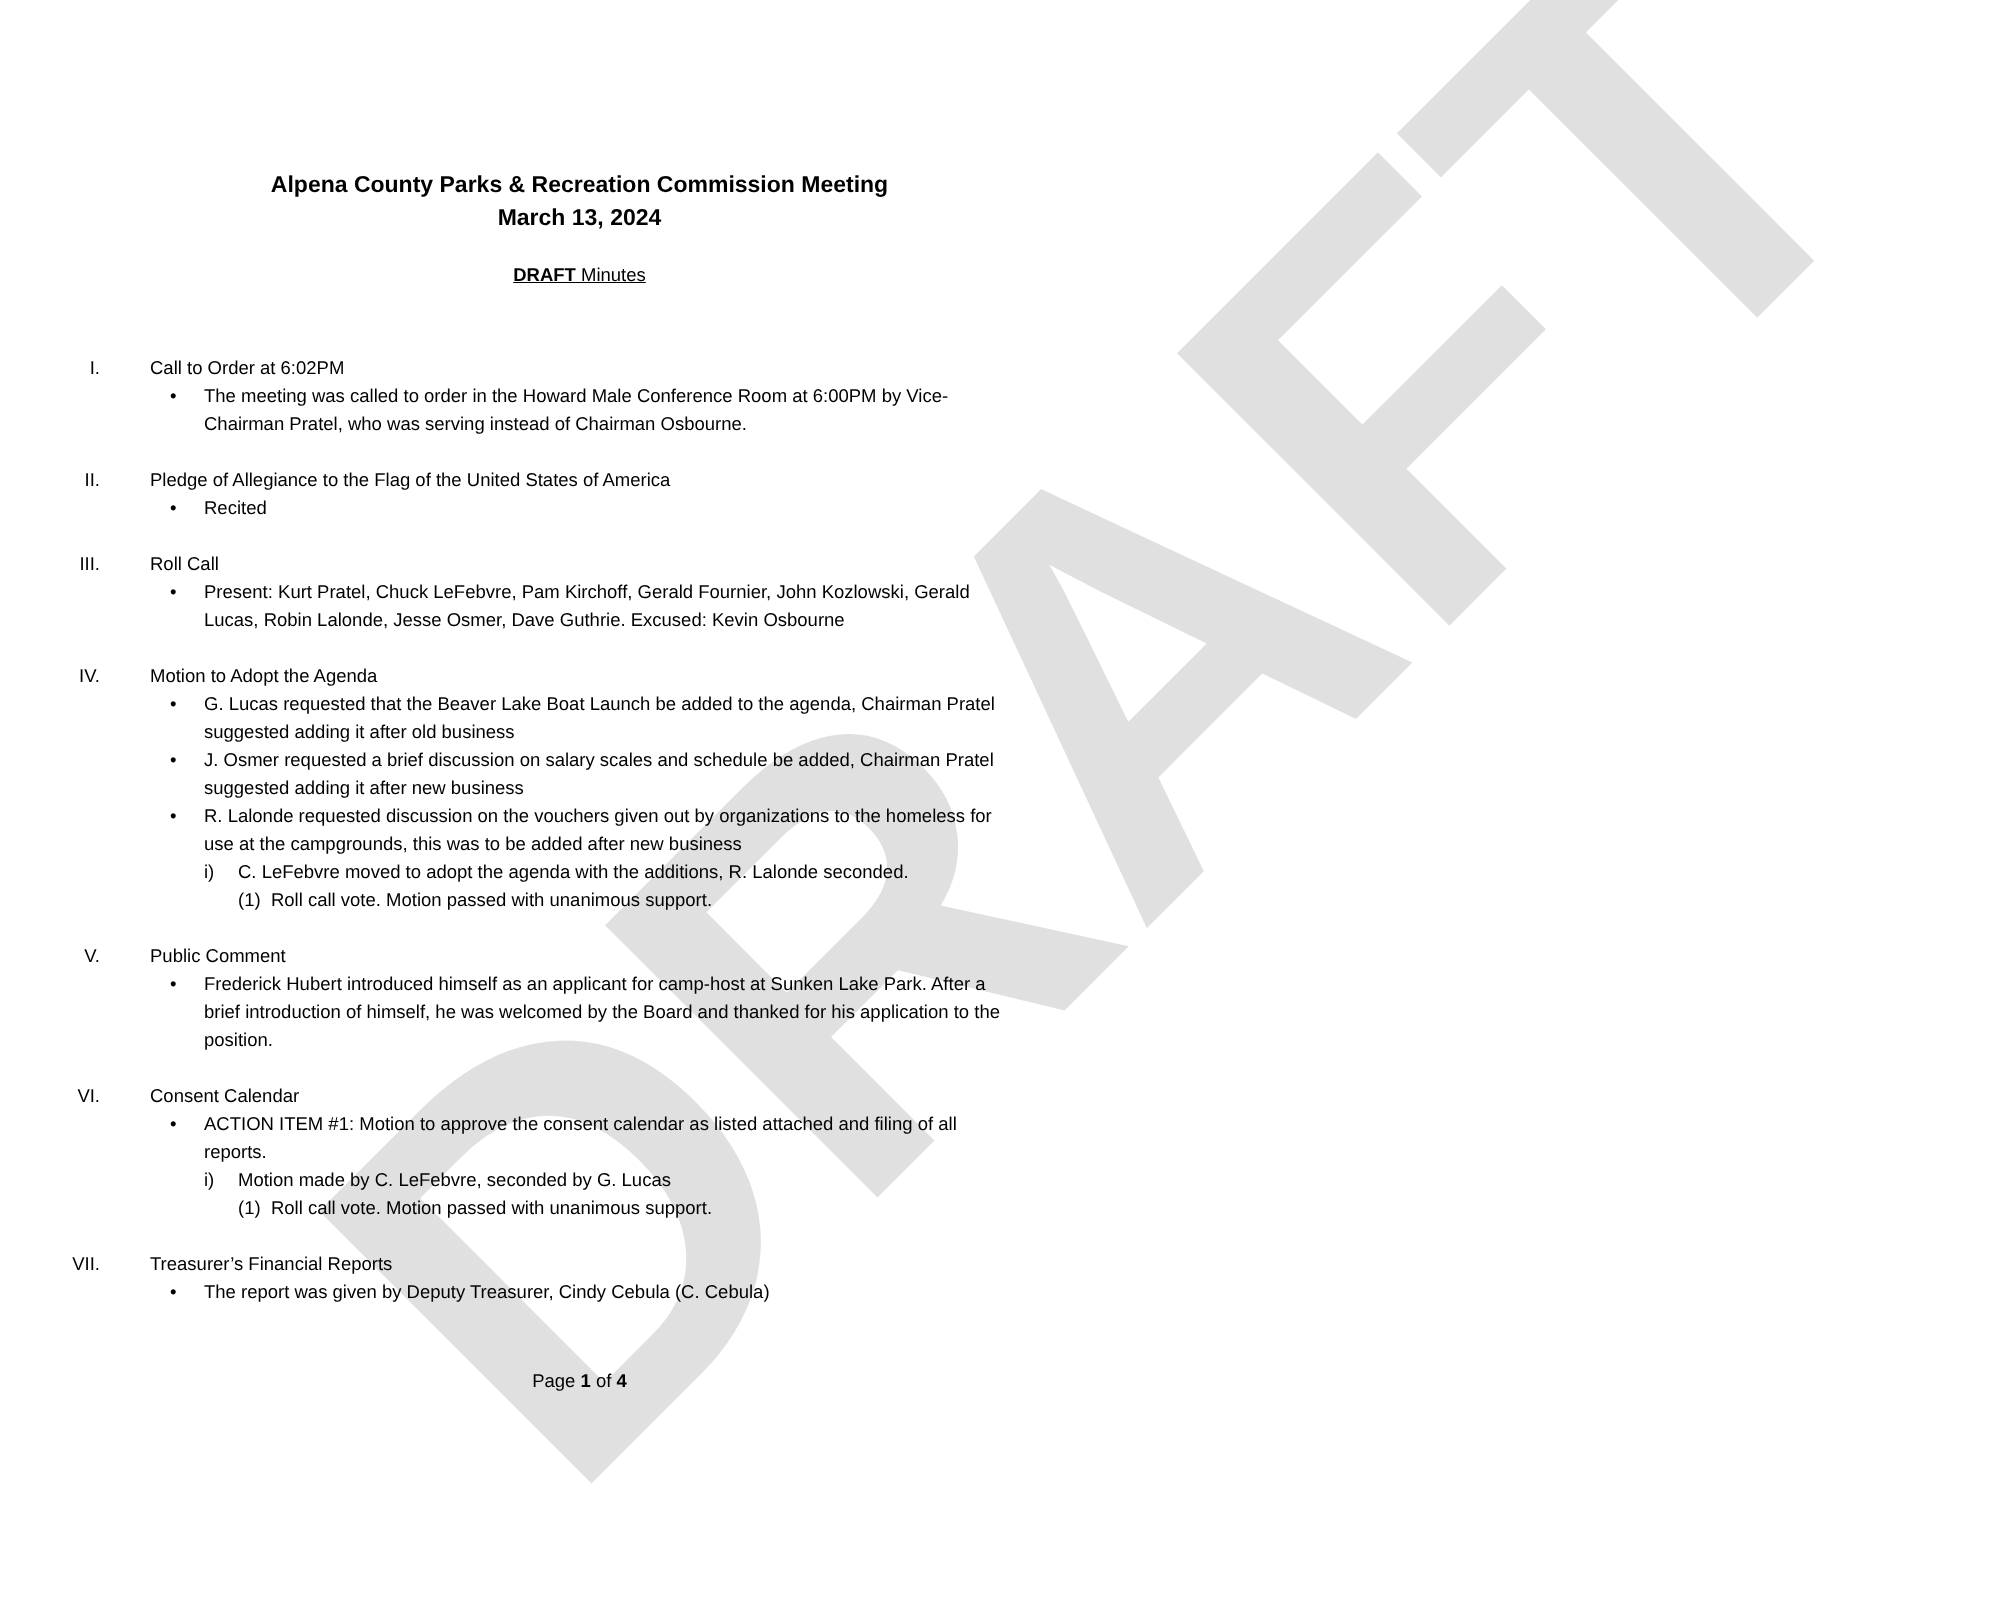DRAFT
Alpena County Parks & Recreation Commission Meeting
March 13, 2024
DRAFT Minutes
I. Call to Order at 6:02PM
• The meeting was called to order in the Howard Male Conference Room at 6:00PM by Vice-Chairman Pratel, who was serving instead of Chairman Osbourne.
II. Pledge of Allegiance to the Flag of the United States of America
• Recited
III. Roll Call
• Present: Kurt Pratel, Chuck LeFebvre, Pam Kirchoff, Gerald Fournier, John Kozlowski, Gerald Lucas, Robin Lalonde, Jesse Osmer, Dave Guthrie. Excused: Kevin Osbourne
IV. Motion to Adopt the Agenda
• G. Lucas requested that the Beaver Lake Boat Launch be added to the agenda, Chairman Pratel suggested adding it after old business
• J. Osmer requested a brief discussion on salary scales and schedule be added, Chairman Pratel suggested adding it after new business
• R. Lalonde requested discussion on the vouchers given out by organizations to the homeless for use at the campgrounds, this was to be added after new business
i) C. LeFebvre moved to adopt the agenda with the additions, R. Lalonde seconded.
(1) Roll call vote. Motion passed with unanimous support.
V. Public Comment
• Frederick Hubert introduced himself as an applicant for camp-host at Sunken Lake Park. After a brief introduction of himself, he was welcomed by the Board and thanked for his application to the position.
VI. Consent Calendar
• ACTION ITEM #1: Motion to approve the consent calendar as listed attached and filing of all reports.
i) Motion made by C. LeFebvre, seconded by G. Lucas
(1) Roll call vote. Motion passed with unanimous support.
VII. Treasurer’s Financial Reports
• The report was given by Deputy Treasurer, Cindy Cebula (C. Cebula)
Page 1 of 4